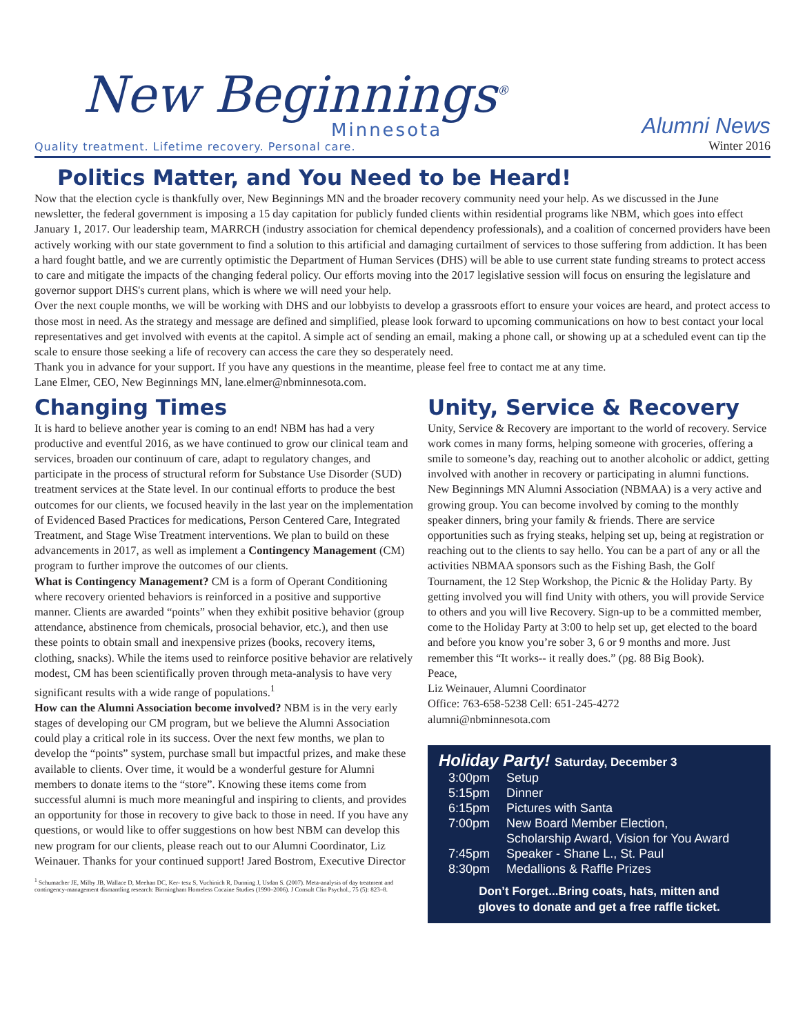New Beginnings<sup>®</sup>
Minnesota
Quality treatment. Lifetime recovery. Personal care.
Alumni News
Winter 2016
Politics Matter, and You Need to be Heard!
Now that the election cycle is thankfully over, New Beginnings MN and the broader recovery community need your help. As we discussed in the June newsletter, the federal government is imposing a 15 day capitation for publicly funded clients within residential programs like NBM, which goes into effect January 1, 2017. Our leadership team, MARRCH (industry association for chemical dependency professionals), and a coalition of concerned providers have been actively working with our state government to find a solution to this artificial and damaging curtailment of services to those suffering from addiction. It has been a hard fought battle, and we are currently optimistic the Department of Human Services (DHS) will be able to use current state funding streams to protect access to care and mitigate the impacts of the changing federal policy. Our efforts moving into the 2017 legislative session will focus on ensuring the legislature and governor support DHS's current plans, which is where we will need your help.
Over the next couple months, we will be working with DHS and our lobbyists to develop a grassroots effort to ensure your voices are heard, and protect access to those most in need. As the strategy and message are defined and simplified, please look forward to upcoming communications on how to best contact your local representatives and get involved with events at the capitol. A simple act of sending an email, making a phone call, or showing up at a scheduled event can tip the scale to ensure those seeking a life of recovery can access the care they so desperately need.
Thank you in advance for your support. If you have any questions in the meantime, please feel free to contact me at any time.
Lane Elmer, CEO, New Beginnings MN, lane.elmer@nbminnesota.com.
Changing Times
It is hard to believe another year is coming to an end! NBM has had a very productive and eventful 2016, as we have continued to grow our clinical team and services, broaden our continuum of care, adapt to regulatory changes, and participate in the process of structural reform for Substance Use Disorder (SUD) treatment services at the State level. In our continual efforts to produce the best outcomes for our clients, we focused heavily in the last year on the implementation of Evidenced Based Practices for medications, Person Centered Care, Integrated Treatment, and Stage Wise Treatment interventions. We plan to build on these advancements in 2017, as well as implement a Contingency Management (CM) program to further improve the outcomes of our clients.
What is Contingency Management? CM is a form of Operant Conditioning where recovery oriented behaviors is reinforced in a positive and supportive manner. Clients are awarded “points” when they exhibit positive behavior (group attendance, abstinence from chemicals, prosocial behavior, etc.), and then use these points to obtain small and inexpensive prizes (books, recovery items, clothing, snacks). While the items used to reinforce positive behavior are relatively modest, CM has been scientifically proven through meta-analysis to have very significant results with a wide range of populations.<sup>1</sup>
How can the Alumni Association become involved? NBM is in the very early stages of developing our CM program, but we believe the Alumni Association could play a critical role in its success. Over the next few months, we plan to develop the “points” system, purchase small but impactful prizes, and make these available to clients. Over time, it would be a wonderful gesture for Alumni members to donate items to the “store”. Knowing these items come from successful alumni is much more meaningful and inspiring to clients, and provides an opportunity for those in recovery to give back to those in need. If you have any questions, or would like to offer suggestions on how best NBM can develop this new program for our clients, please reach out to our Alumni Coordinator, Liz Weinauer. Thanks for your continued support! Jared Bostrom, Executive Director
<sup>1</sup> Schumacher JE, Milby JB, Wallace D, Meehan DC, Ker- tesz S, Vuchinich R, Dunning J, Usdan S. (2007). Meta-analysis of day treatment and contingency-management dismantling research: Birmingham Homeless Cocaine Studies (1990–2006). J Consult Clin Psychol., 75 (5): 823–8.
Unity, Service & Recovery
Unity, Service & Recovery are important to the world of recovery. Service work comes in many forms, helping someone with groceries, offering a smile to someone’s day, reaching out to another alcoholic or addict, getting involved with another in recovery or participating in alumni functions. New Beginnings MN Alumni Association (NBMAA) is a very active and growing group. You can become involved by coming to the monthly speaker dinners, bring your family & friends. There are service opportunities such as frying steaks, helping set up, being at registration or reaching out to the clients to say hello. You can be a part of any or all the activities NBMAA sponsors such as the Fishing Bash, the Golf Tournament, the 12 Step Workshop, the Picnic & the Holiday Party. By getting involved you will find Unity with others, you will provide Service to others and you will live Recovery. Sign-up to be a committed member, come to the Holiday Party at 3:00 to help set up, get elected to the board and before you know you’re sober 3, 6 or 9 months and more. Just remember this “It works-- it really does.” (pg. 88 Big Book).
Peace,
Liz Weinauer, Alumni Coordinator
Office: 763-658-5238 Cell: 651-245-4272
alumni@nbminnesota.com
Holiday Party! Saturday, December 3
| 3:00pm | Setup |
| 5:15pm | Dinner |
| 6:15pm | Pictures with Santa |
| 7:00pm | New Board Member Election, Scholarship Award, Vision for You Award |
| 7:45pm | Speaker - Shane L., St. Paul |
| 8:30pm | Medallions & Raffle Prizes |
Don’t Forget...Bring coats, hats, mitten and
gloves to donate and get a free raffle ticket.